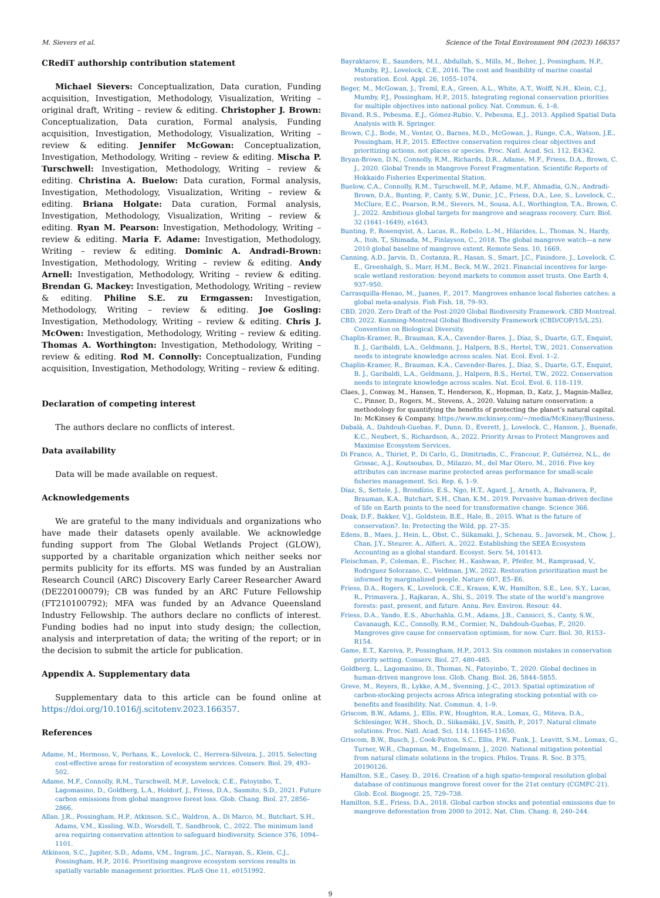M. Sievers et al. Science of the Total Environment 904 (2023) 166357
CRediT authorship contribution statement
Michael Sievers: Conceptualization, Data curation, Funding acquisition, Investigation, Methodology, Visualization, Writing – original draft, Writing – review & editing. Christopher J. Brown: Conceptualization, Data curation, Formal analysis, Funding acquisition, Investigation, Methodology, Visualization, Writing – review & editing. Jennifer McGowan: Conceptualization, Investigation, Methodology, Writing – review & editing. Mischa P. Turschwell: Investigation, Methodology, Writing – review & editing. Christina A. Buelow: Data curation, Formal analysis, Investigation, Methodology, Visualization, Writing – review & editing. Briana Holgate: Data curation, Formal analysis, Investigation, Methodology, Visualization, Writing – review & editing. Ryan M. Pearson: Investigation, Methodology, Writing – review & editing. Maria F. Adame: Investigation, Methodology, Writing – review & editing. Dominic A. Andradi-Brown: Investigation, Methodology, Writing – review & editing. Andy Arnell: Investigation, Methodology, Writing – review & editing. Brendan G. Mackey: Investigation, Methodology, Writing – review & editing. Philine S.E. zu Ermgassen: Investigation, Methodology, Writing – review & editing. Joe Gosling: Investigation, Methodology, Writing – review & editing. Chris J. McOwen: Investigation, Methodology, Writing – review & editing. Thomas A. Worthington: Investigation, Methodology, Writing – review & editing. Rod M. Connolly: Conceptualization, Funding acquisition, Investigation, Methodology, Writing – review & editing.
Declaration of competing interest
The authors declare no conflicts of interest.
Data availability
Data will be made available on request.
Acknowledgements
We are grateful to the many individuals and organizations who have made their datasets openly available. We acknowledge funding support from The Global Wetlands Project (GLOW), supported by a charitable organization which neither seeks nor permits publicity for its efforts. MS was funded by an Australian Research Council (ARC) Discovery Early Career Researcher Award (DE220100079); CB was funded by an ARC Future Fellowship (FT210100792); MFA was funded by an Advance Queensland Industry Fellowship. The authors declare no conflicts of interest. Funding bodies had no input into study design; the collection, analysis and interpretation of data; the writing of the report; or in the decision to submit the article for publication.
Appendix A. Supplementary data
Supplementary data to this article can be found online at https://doi.org/10.1016/j.scitotenv.2023.166357.
References
Adame, M., Hermoso, V., Perhans, K., Lovelock, C., Herrera-Silveira, J., 2015. Selecting cost-effective areas for restoration of ecosystem services. Conserv. Biol. 29, 493–502.
Adame, M.F., Connolly, R.M., Turschwell, M.P., Lovelock, C.E., Fatoyinbo, T., Lagomasino, D., Goldberg, L.A., Holdorf, J., Friess, D.A., Sasmito, S.D., 2021. Future carbon emissions from global mangrove forest loss. Glob. Chang. Biol. 27, 2856–2866.
Allan, J.R., Possingham, H.P., Atkinson, S.C., Waldron, A., Di Marco, M., Butchart, S.H., Adams, V.M., Kissling, W.D., Worsdell, T., Sandbrook, C., 2022. The minimum land area requiring conservation attention to safeguard biodiversity. Science 376, 1094–1101.
Atkinson, S.C., Jupiter, S.D., Adams, V.M., Ingram, J.C., Narayan, S., Klein, C.J., Possingham, H.P., 2016. Prioritising mangrove ecosystem services results in spatially variable management priorities. PLoS One 11, e0151992.
Bayraktarov, E., Saunders, M.I., Abdullah, S., Mills, M., Beher, J., Possingham, H.P., Mumby, P.J., Lovelock, C.E., 2016. The cost and feasibility of marine coastal restoration. Ecol. Appl. 26, 1055–1074.
Beger, M., McGowan, J., Treml, E.A., Green, A.L., White, A.T., Wolff, N.H., Klein, C.J., Mumby, P.J., Possingham, H.P., 2015. Integrating regional conservation priorities for multiple objectives into national policy. Nat. Commun. 6, 1–8.
Bivand, R.S., Pebesma, E.J., Gómez-Rubio, V., Pebesma, E.J., 2013. Applied Spatial Data Analysis with R. Springer.
Brown, C.J., Bode, M., Venter, O., Barnes, M.D., McGowan, J., Runge, C.A., Watson, J.E., Possingham, H.P., 2015. Effective conservation requires clear objectives and prioritizing actions, not places or species. Proc. Natl. Acad. Sci. 112, E4342.
Bryan-Brown, D.N., Connolly, R.M., Richards, D.R., Adame, M.F., Friess, D.A., Brown, C. J., 2020. Global Trends in Mangrove Forest Fragmentation. Scientific Reports of Hokkaido Fisheries Experimental Station.
Buelow, C.A., Connolly, R.M., Turschwell, M.P., Adame, M.F., Ahmadia, G.N., Andradi-Brown, D.A., Bunting, P., Canty, S.W., Dunic, J.C., Friess, D.A., Lee, S., Lovelock, C., McClure, E.C., Pearson, R.M., Sievers, M., Sousa, A.I., Worthington, T.A., Brown, C. J., 2022. Ambitious global targets for mangrove and seagrass recovery. Curr. Biol. 32 (1641–1649), e1643.
Bunting, P., Rosenqvist, A., Lucas, R., Rebelo, L.-M., Hilarides, L., Thomas, N., Hardy, A., Itoh, T., Shimada, M., Finlayson, C., 2018. The global mangrove watch—a new 2010 global baseline of mangrove extent. Remote Sens. 10, 1669.
Canning, A.D., Jarvis, D., Costanza, R., Hasan, S., Smart, J.C., Finisdore, J., Lovelock, C. E., Greenhalgh, S., Marr, H.M., Beck, M.W., 2021. Financial incentives for large-scale wetland restoration: beyond markets to common asset trusts. One Earth 4, 937–950.
Carrasquilla-Henao, M., Juanes, F., 2017. Mangroves enhance local fisheries catches: a global meta-analysis. Fish Fish. 18, 79–93.
CBD, 2020. Zero Draft of the Post-2020 Global Biodiversity Framework. CBD Montreal.
CBD, 2022. Kunming-Montreal Global Biodiversity Framework (CBD/COP/15/L.25). Convention on Biological Diversity.
Chaplin-Kramer, R., Brauman, K.A., Cavender-Bares, J., Díaz, S., Duarte, G.T., Enquist, B. J., Garibaldi, L.A., Geldmann, J., Halpern, B.S., Hertel, T.W., 2021. Conservation needs to integrate knowledge across scales. Nat. Ecol. Evol. 1–2.
Chaplin-Kramer, R., Brauman, K.A., Cavender-Bares, J., Díaz, S., Duarte, G.T., Enquist, B. J., Garibaldi, L.A., Geldmann, J., Halpern, B.S., Hertel, T.W., 2022. Conservation needs to integrate knowledge across scales. Nat. Ecol. Evol. 6, 118–119.
Claes, J., Conway, M., Hansen, T., Henderson, K., Hopman, D., Katz, J., Magnin-Mallez, C., Pinner, D., Rogers, M., Stevens, A., 2020. Valuing nature conservation: a methodology for quantifying the benefits of protecting the planet’s natural capital. In: McKinsey & Company. https://www.mckinsey.com/~/media/McKinsey/Business.
Dabalà, A., Dahdouh-Guebas, F., Dunn, D., Everett, J., Lovelock, C., Hanson, J., Buenafe, K.C., Neubert, S., Richardson, A., 2022. Priority Areas to Protect Mangroves and Maximise Ecosystem Services.
Di Franco, A., Thiriet, P., Di Carlo, G., Dimitriadis, C., Francour, P., Gutiérrez, N.L., de Grissac, A.J., Koutsoubas, D., Milazzo, M., del Mar Otero, M., 2016. Five key attributes can increase marine protected areas performance for small-scale fisheries management. Sci. Rep. 6, 1–9.
Díaz, S., Settele, J., Brondízio, E.S., Ngo, H.T., Agard, J., Arneth, A., Balvanera, P., Brauman, K.A., Butchart, S.H., Chan, K.M., 2019. Pervasive human-driven decline of life on Earth points to the need for transformative change. Science 366.
Doak, D.F., Bakker, V.J., Goldstein, B.E., Hale, B., 2015. What is the future of conservation?. In: Protecting the Wild, pp. 27–35.
Edens, B., Maes, J., Hein, L., Obst, C., Siikamaki, J., Schenau, S., Javorsek, M., Chow, J., Chan, J.Y., Steurer, A., Alfieri, A., 2022. Establishing the SEEA Ecosystem Accounting as a global standard. Ecosyst. Serv. 54, 101413.
Fleischman, F., Coleman, E., Fischer, H., Kashwan, P., Pfeifer, M., Ramprasad, V., Rodriguez Solorzano, C., Veldman, J.W., 2022. Restoration prioritization must be informed by marginalized people. Nature 607, E5–E6.
Friess, D.A., Rogers, K., Lovelock, C.E., Krauss, K.W., Hamilton, S.E., Lee, S.Y., Lucas, R., Primavera, J., Rajkaran, A., Shi, S., 2019. The state of the world’s mangrove forests: past, present, and future. Annu. Rev. Environ. Resour. 44.
Friess, D.A., Yando, E.S., Abuchahla, G.M., Adams, J.B., Cannicci, S., Canty, S.W., Cavanaugh, K.C., Connolly, R.M., Cormier, N., Dahdouh-Guebas, F., 2020. Mangroves give cause for conservation optimism, for now. Curr. Biol. 30, R153–R154.
Game, E.T., Kareiva, P., Possingham, H.P., 2013. Six common mistakes in conservation priority setting. Conserv. Biol. 27, 480–485.
Goldberg, L., Lagomasino, D., Thomas, N., Fatoyinbo, T., 2020. Global declines in human-driven mangrove loss. Glob. Chang. Biol. 26, 5844–5855.
Greve, M., Reyers, B., Lykke, A.M., Svenning, J.-C., 2013. Spatial optimization of carbon-stocking projects across Africa integrating stocking potential with co-benefits and feasibility. Nat. Commun. 4, 1–9.
Griscom, B.W., Adams, J., Ellis, P.W., Houghton, R.A., Lomax, G., Miteva, D.A., Schlesinger, W.H., Shoch, D., Siikamäki, J.V., Smith, P., 2017. Natural climate solutions. Proc. Natl. Acad. Sci. 114, 11645–11650.
Griscom, B.W., Busch, J., Cook-Patton, S.C., Ellis, P.W., Funk, J., Leavitt, S.M., Lomax, G., Turner, W.R., Chapman, M., Engelmann, J., 2020. National mitigation potential from natural climate solutions in the tropics. Philos. Trans. R. Soc. B 375, 20190126.
Hamilton, S.E., Casey, D., 2016. Creation of a high spatio-temporal resolution global database of continuous mangrove forest cover for the 21st century (CGMFC-21). Glob. Ecol. Biogeogr. 25, 729–738.
Hamilton, S.E., Friess, D.A., 2018. Global carbon stocks and potential emissions due to mangrove deforestation from 2000 to 2012. Nat. Clim. Chang. 8, 240–244.
9